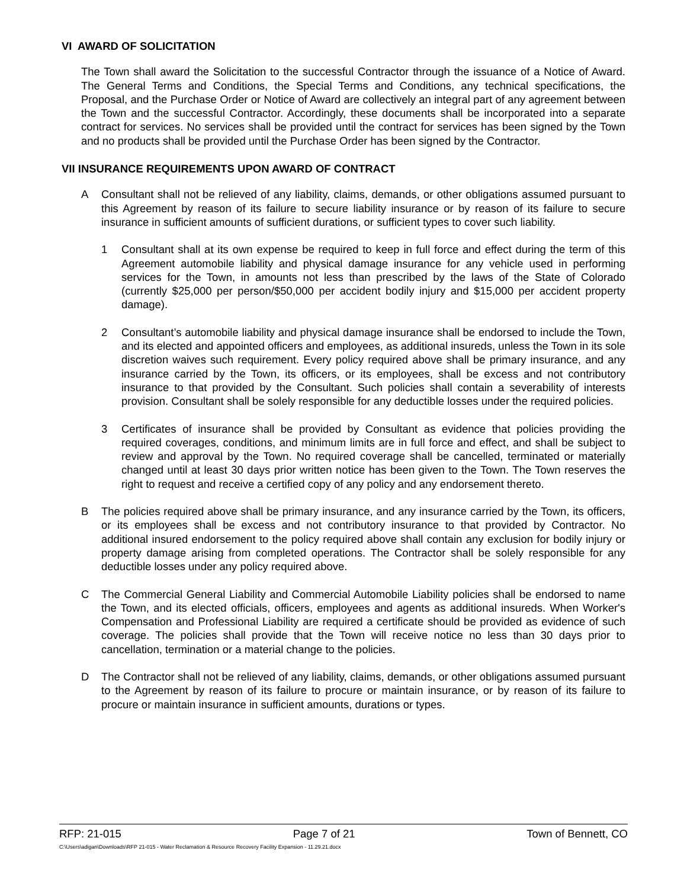VI AWARD OF SOLICITATION
The Town shall award the Solicitation to the successful Contractor through the issuance of a Notice of Award. The General Terms and Conditions, the Special Terms and Conditions, any technical specifications, the Proposal, and the Purchase Order or Notice of Award are collectively an integral part of any agreement between the Town and the successful Contractor. Accordingly, these documents shall be incorporated into a separate contract for services. No services shall be provided until the contract for services has been signed by the Town and no products shall be provided until the Purchase Order has been signed by the Contractor.
VII INSURANCE REQUIREMENTS UPON AWARD OF CONTRACT
A Consultant shall not be relieved of any liability, claims, demands, or other obligations assumed pursuant to this Agreement by reason of its failure to secure liability insurance or by reason of its failure to secure insurance in sufficient amounts of sufficient durations, or sufficient types to cover such liability.
1 Consultant shall at its own expense be required to keep in full force and effect during the term of this Agreement automobile liability and physical damage insurance for any vehicle used in performing services for the Town, in amounts not less than prescribed by the laws of the State of Colorado (currently $25,000 per person/$50,000 per accident bodily injury and $15,000 per accident property damage).
2 Consultant’s automobile liability and physical damage insurance shall be endorsed to include the Town, and its elected and appointed officers and employees, as additional insureds, unless the Town in its sole discretion waives such requirement. Every policy required above shall be primary insurance, and any insurance carried by the Town, its officers, or its employees, shall be excess and not contributory insurance to that provided by the Consultant. Such policies shall contain a severability of interests provision. Consultant shall be solely responsible for any deductible losses under the required policies.
3 Certificates of insurance shall be provided by Consultant as evidence that policies providing the required coverages, conditions, and minimum limits are in full force and effect, and shall be subject to review and approval by the Town. No required coverage shall be cancelled, terminated or materially changed until at least 30 days prior written notice has been given to the Town. The Town reserves the right to request and receive a certified copy of any policy and any endorsement thereto.
B The policies required above shall be primary insurance, and any insurance carried by the Town, its officers, or its employees shall be excess and not contributory insurance to that provided by Contractor. No additional insured endorsement to the policy required above shall contain any exclusion for bodily injury or property damage arising from completed operations. The Contractor shall be solely responsible for any deductible losses under any policy required above.
C The Commercial General Liability and Commercial Automobile Liability policies shall be endorsed to name the Town, and its elected officials, officers, employees and agents as additional insureds. When Worker's Compensation and Professional Liability are required a certificate should be provided as evidence of such coverage. The policies shall provide that the Town will receive notice no less than 30 days prior to cancellation, termination or a material change to the policies.
D The Contractor shall not be relieved of any liability, claims, demands, or other obligations assumed pursuant to the Agreement by reason of its failure to procure or maintain insurance, or by reason of its failure to procure or maintain insurance in sufficient amounts, durations or types.
RFP: 21-015 Page 7 of 21 Town of Bennett, CO
C:\Users\adigan\Downloads\RFP 21-015 - Water Reclamation & Resource Recovery Facility Expansion - 11.29.21.docx